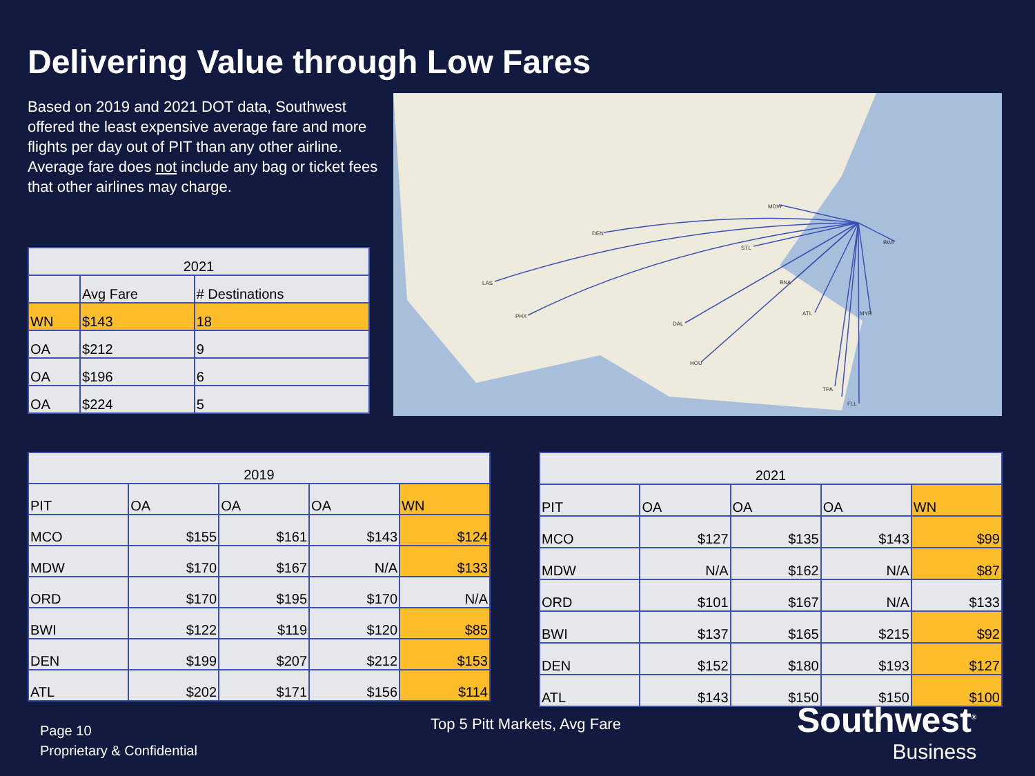Delivering Value through Low Fares
Based on 2019 and 2021 DOT data, Southwest offered the least expensive average fare and more flights per day out of PIT than any other airline. Average fare does not include any bag or ticket fees that other airlines may charge.
MDW
DEN
STL
BWI
LAS
PHX
BNA
DAL
ATL
MYR
HOU
TPA
FLL
| 2021 | | |
| --- | --- | --- |
| | Avg Fare | # Destinations |
| WN | $143 | 18 |
| OA | $212 | 9 |
| OA | $196 | 6 |
| OA | $224 | 5 |
| 2019 | | | | |
| --- | --- | --- | --- | --- |
| PIT | OA | OA | OA | WN |
| MCO | $155 | $161 | $143 | $124 |
| MDW | $170 | $167 | N/A | $133 |
| ORD | $170 | $195 | $170 | N/A |
| BWI | $122 | $119 | $120 | $85 |
| DEN | $199 | $207 | $212 | $153 |
| ATL | $202 | $171 | $156 | $114 |
| 2021 | | | | |
| --- | --- | --- | --- | --- |
| PIT | OA | OA | OA | WN |
| MCO | $127 | $135 | $143 | $99 |
| MDW | N/A | $162 | N/A | $87 |
| ORD | $101 | $167 | N/A | $133 |
| BWI | $137 | $165 | $215 | $92 |
| DEN | $152 | $180 | $193 | $127 |
| ATL | $143 | $150 | $150 | $100 |
Page 10
Proprietary & Confidential
Top 5 Pitt Markets, Avg Fare
Southwest<sup>®</sup>
Business